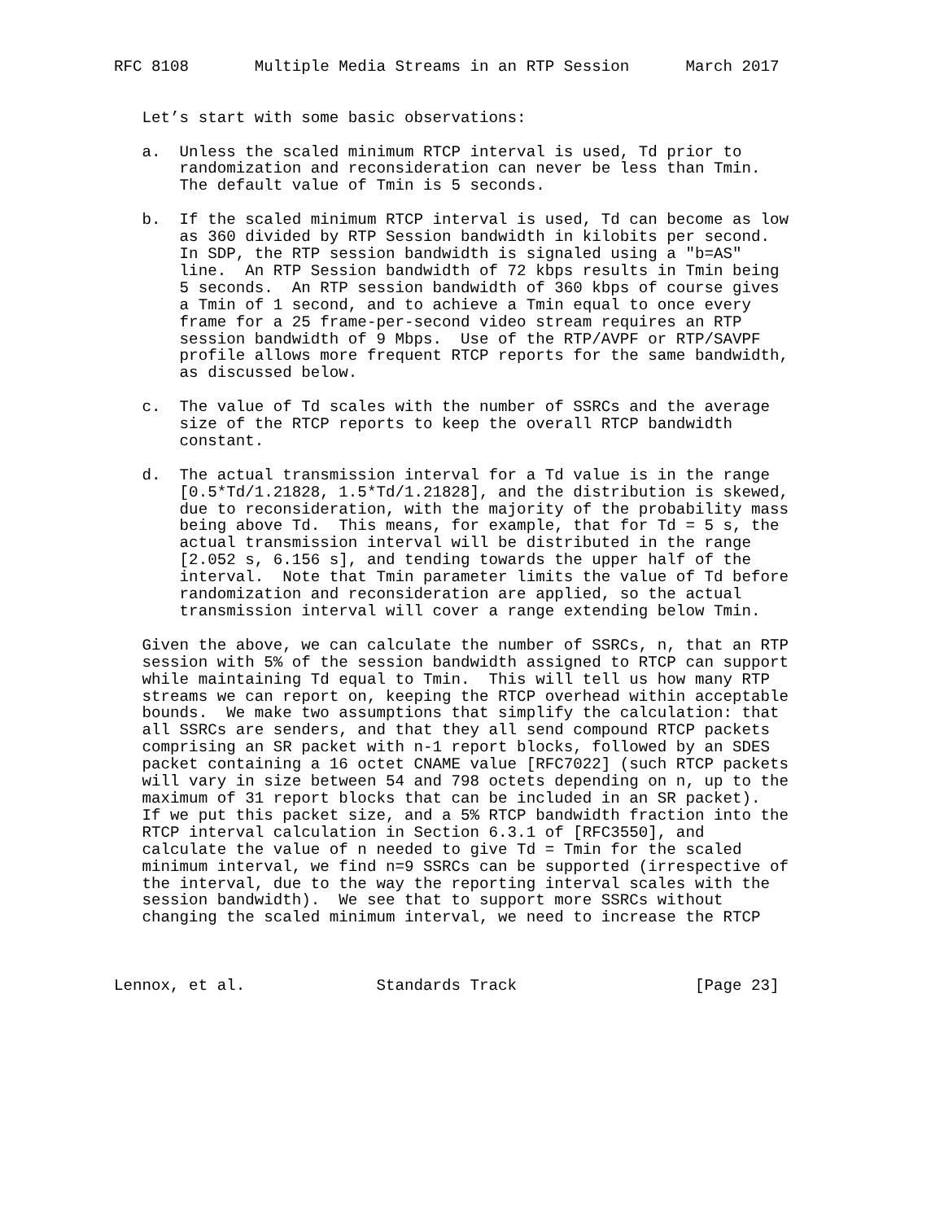RFC 8108       Multiple Media Streams in an RTP Session      March 2017


   Let’s start with some basic observations:

   a.  Unless the scaled minimum RTCP interval is used, Td prior to
       randomization and reconsideration can never be less than Tmin.
       The default value of Tmin is 5 seconds.

   b.  If the scaled minimum RTCP interval is used, Td can become as low
       as 360 divided by RTP Session bandwidth in kilobits per second.
       In SDP, the RTP session bandwidth is signaled using a "b=AS"
       line.  An RTP Session bandwidth of 72 kbps results in Tmin being
       5 seconds.  An RTP session bandwidth of 360 kbps of course gives
       a Tmin of 1 second, and to achieve a Tmin equal to once every
       frame for a 25 frame-per-second video stream requires an RTP
       session bandwidth of 9 Mbps.  Use of the RTP/AVPF or RTP/SAVPF
       profile allows more frequent RTCP reports for the same bandwidth,
       as discussed below.

   c.  The value of Td scales with the number of SSRCs and the average
       size of the RTCP reports to keep the overall RTCP bandwidth
       constant.

   d.  The actual transmission interval for a Td value is in the range
       [0.5*Td/1.21828, 1.5*Td/1.21828], and the distribution is skewed,
       due to reconsideration, with the majority of the probability mass
       being above Td.  This means, for example, that for Td = 5 s, the
       actual transmission interval will be distributed in the range
       [2.052 s, 6.156 s], and tending towards the upper half of the
       interval.  Note that Tmin parameter limits the value of Td before
       randomization and reconsideration are applied, so the actual
       transmission interval will cover a range extending below Tmin.

   Given the above, we can calculate the number of SSRCs, n, that an RTP
   session with 5% of the session bandwidth assigned to RTCP can support
   while maintaining Td equal to Tmin.  This will tell us how many RTP
   streams we can report on, keeping the RTCP overhead within acceptable
   bounds.  We make two assumptions that simplify the calculation: that
   all SSRCs are senders, and that they all send compound RTCP packets
   comprising an SR packet with n-1 report blocks, followed by an SDES
   packet containing a 16 octet CNAME value [RFC7022] (such RTCP packets
   will vary in size between 54 and 798 octets depending on n, up to the
   maximum of 31 report blocks that can be included in an SR packet).
   If we put this packet size, and a 5% RTCP bandwidth fraction into the
   RTCP interval calculation in Section 6.3.1 of [RFC3550], and
   calculate the value of n needed to give Td = Tmin for the scaled
   minimum interval, we find n=9 SSRCs can be supported (irrespective of
   the interval, due to the way the reporting interval scales with the
   session bandwidth).  We see that to support more SSRCs without
   changing the scaled minimum interval, we need to increase the RTCP



Lennox, et al.              Standards Track                   [Page 23]